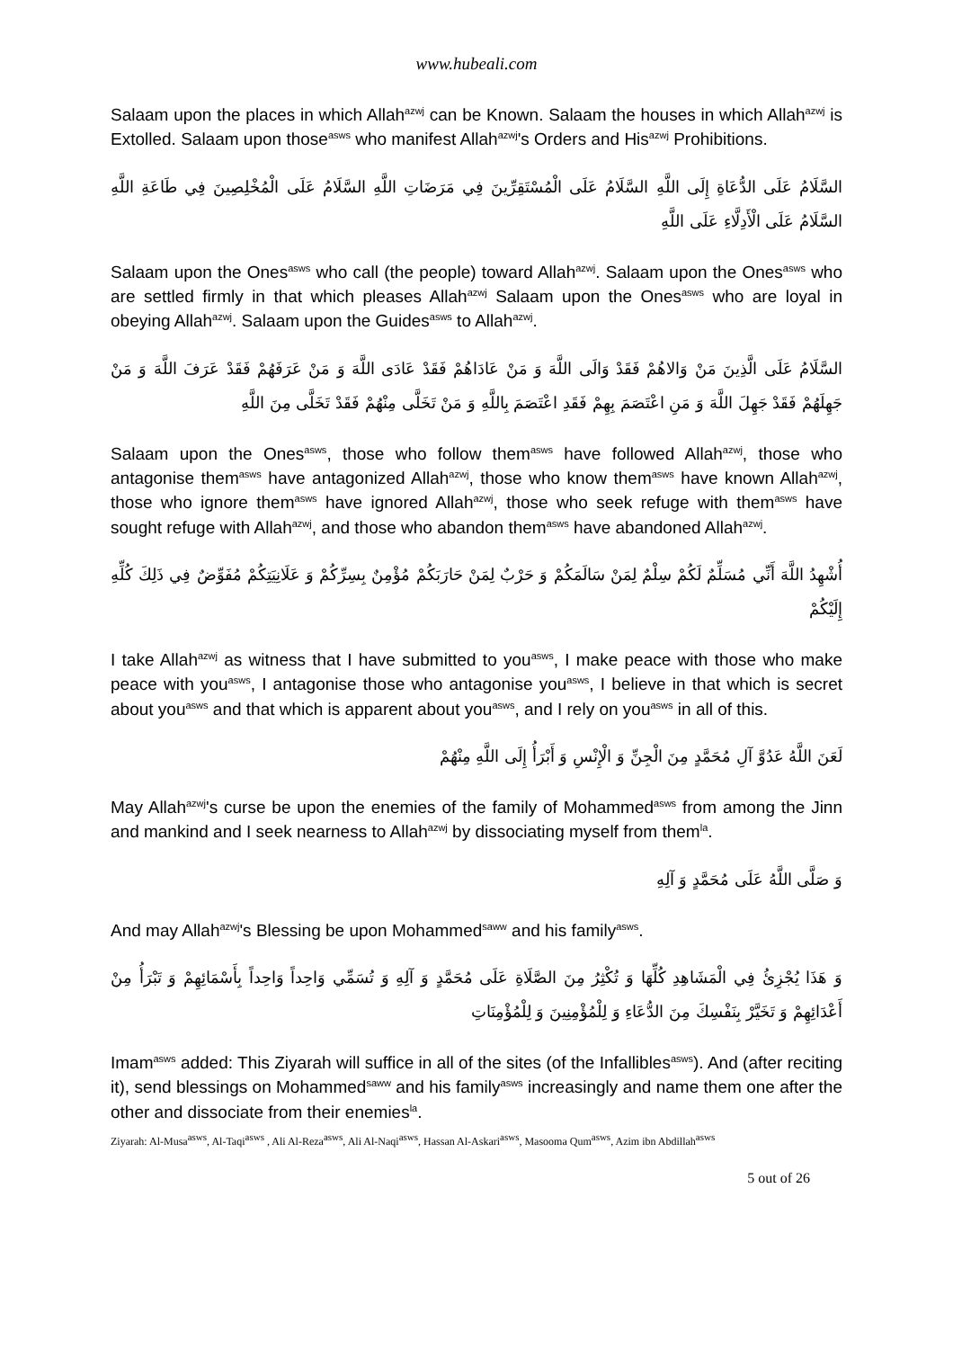www.hubeali.com
Salaam upon the places in which Allah<sup>azwj</sup> can be Known. Salaam the houses in which Allah<sup>azwj</sup> is Extolled. Salaam upon those<sup>asws</sup> who manifest Allah<sup>azwj</sup>'s Orders and His<sup>azwj</sup> Prohibitions.
السَّلَامُ عَلَى الدُّعَاةِ إِلَى اللَّهِ السَّلَامُ عَلَى الْمُسْتَقِرِّينَ فِي مَرَضَاتِ اللَّهِ السَّلَامُ عَلَى الْمُخْلِصِينَ فِي طَاعَةِ اللَّهِ السَّلَامُ عَلَى الْأَدِلَّاءِ عَلَى اللَّهِ
Salaam upon the Ones<sup>asws</sup> who call (the people) toward Allah<sup>azwj</sup>. Salaam upon the Ones<sup>asws</sup> who are settled firmly in that which pleases Allah<sup>azwj</sup> Salaam upon the Ones<sup>asws</sup> who are loyal in obeying Allah<sup>azwj</sup>. Salaam upon the Guides<sup>asws</sup> to Allah<sup>azwj</sup>.
السَّلَامُ عَلَى الَّذِينَ مَنْ وَالاهُمْ فَقَدْ وَالَى اللَّهَ وَ مَنْ عَادَاهُمْ فَقَدْ عَادَى اللَّهَ وَ مَنْ عَرَفَهُمْ فَقَدْ عَرَفَ اللَّهَ وَ مَنْ جَهِلَهُمْ فَقَدْ جَهِلَ اللَّهَ وَ مَنِ اعْتَصَمَ بِهِمْ فَقَدِ اعْتَصَمَ بِاللَّهِ وَ مَنْ تَخَلَّى مِنْهُمْ فَقَدْ تَخَلَّى مِنَ اللَّهِ
Salaam upon the Ones<sup>asws</sup>, those who follow them<sup>asws</sup> have followed Allah<sup>azwj</sup>, those who antagonise them<sup>asws</sup> have antagonized Allah<sup>azwj</sup>, those who know them<sup>asws</sup> have known Allah<sup>azwj</sup>, those who ignore them<sup>asws</sup> have ignored Allah<sup>azwj</sup>, those who seek refuge with them<sup>asws</sup> have sought refuge with Allah<sup>azwj</sup>, and those who abandon them<sup>asws</sup> have abandoned Allah<sup>azwj</sup>.
أُشْهِدُ اللَّهَ أَنِّي مُسَلِّمٌ لَكُمْ سِلْمٌ لِمَنْ سَالَمَكُمْ وَ حَرْبٌ لِمَنْ حَارَبَكُمْ مُؤْمِنٌ بِسِرِّكُمْ وَ عَلَانِيَتِكُمْ مُفَوِّضٌ فِي ذَلِكَ كُلِّهِ إِلَيْكُمْ
I take Allah<sup>azwj</sup> as witness that I have submitted to you<sup>asws</sup>, I make peace with those who make peace with you<sup>asws</sup>, I antagonise those who antagonise you<sup>asws</sup>, I believe in that which is secret about you<sup>asws</sup> and that which is apparent about you<sup>asws</sup>, and I rely on you<sup>asws</sup> in all of this.
لَعَنَ اللَّهُ عَدُوَّ آلِ مُحَمَّدٍ مِنَ الْجِنِّ وَ الْإِنْسِ وَ أَبْرَأُ إِلَى اللَّهِ مِنْهُمْ
May Allah<sup>azwj</sup>'s curse be upon the enemies of the family of Mohammed<sup>asws</sup> from among the Jinn and mankind and I seek nearness to Allah<sup>azwj</sup> by dissociating myself from them<sup>la</sup>.
وَ صَلَّى اللَّهُ عَلَى مُحَمَّدٍ وَ آلِهِ
And may Allah<sup>azwj</sup>'s Blessing be upon Mohammed<sup>saww</sup> and his family<sup>asws</sup>.
وَ هَذَا يُجْزِئُ فِي الْمَشَاهِدِ كُلِّهَا وَ تُكْثِرُ مِنَ الصَّلَاةِ عَلَى مُحَمَّدٍ وَ آلِهِ وَ تُسَمِّي وَاحِداً وَاحِداً بِأَسْمَائِهِمْ وَ تَبْرَأُ مِنْ أَعْدَائِهِمْ وَ تَخَيَّرْ بِنَفْسِكَ مِنَ الدُّعَاءِ وَ لِلْمُؤْمِنِينَ وَ لِلْمُؤْمِنَاتِ
Imam<sup>asws</sup> added: This Ziyarah will suffice in all of the sites (of the Infallibles<sup>asws</sup>). And (after reciting it), send blessings on Mohammed<sup>saww</sup> and his family<sup>asws</sup> increasingly and name them one after the other and dissociate from their enemies<sup>la</sup>.
Ziyarah: Al-Musa<sup>asws</sup>, Al-Taqi<sup>asws</sup> , Ali Al-Reza<sup>asws</sup>, Ali Al-Naqi<sup>asws</sup>, Hassan Al-Askari<sup>asws</sup>, Masooma Qum<sup>asws</sup>, Azim ibn Abdillah<sup>asws</sup>
5 out of 26